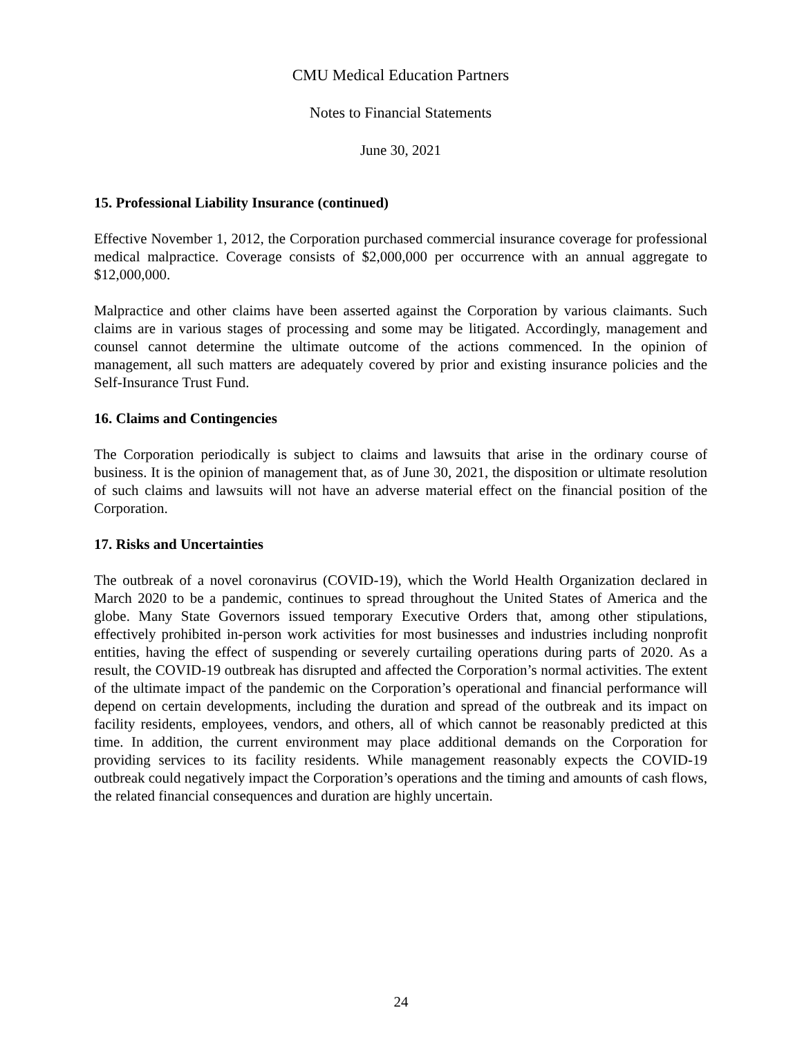CMU Medical Education Partners
Notes to Financial Statements
June 30, 2021
15. Professional Liability Insurance (continued)
Effective November 1, 2012, the Corporation purchased commercial insurance coverage for professional medical malpractice. Coverage consists of $2,000,000 per occurrence with an annual aggregate to $12,000,000.
Malpractice and other claims have been asserted against the Corporation by various claimants. Such claims are in various stages of processing and some may be litigated. Accordingly, management and counsel cannot determine the ultimate outcome of the actions commenced. In the opinion of management, all such matters are adequately covered by prior and existing insurance policies and the Self-Insurance Trust Fund.
16. Claims and Contingencies
The Corporation periodically is subject to claims and lawsuits that arise in the ordinary course of business. It is the opinion of management that, as of June 30, 2021, the disposition or ultimate resolution of such claims and lawsuits will not have an adverse material effect on the financial position of the Corporation.
17. Risks and Uncertainties
The outbreak of a novel coronavirus (COVID-19), which the World Health Organization declared in March 2020 to be a pandemic, continues to spread throughout the United States of America and the globe. Many State Governors issued temporary Executive Orders that, among other stipulations, effectively prohibited in-person work activities for most businesses and industries including nonprofit entities, having the effect of suspending or severely curtailing operations during parts of 2020. As a result, the COVID-19 outbreak has disrupted and affected the Corporation’s normal activities. The extent of the ultimate impact of the pandemic on the Corporation’s operational and financial performance will depend on certain developments, including the duration and spread of the outbreak and its impact on facility residents, employees, vendors, and others, all of which cannot be reasonably predicted at this time. In addition, the current environment may place additional demands on the Corporation for providing services to its facility residents. While management reasonably expects the COVID-19 outbreak could negatively impact the Corporation’s operations and the timing and amounts of cash flows, the related financial consequences and duration are highly uncertain.
24